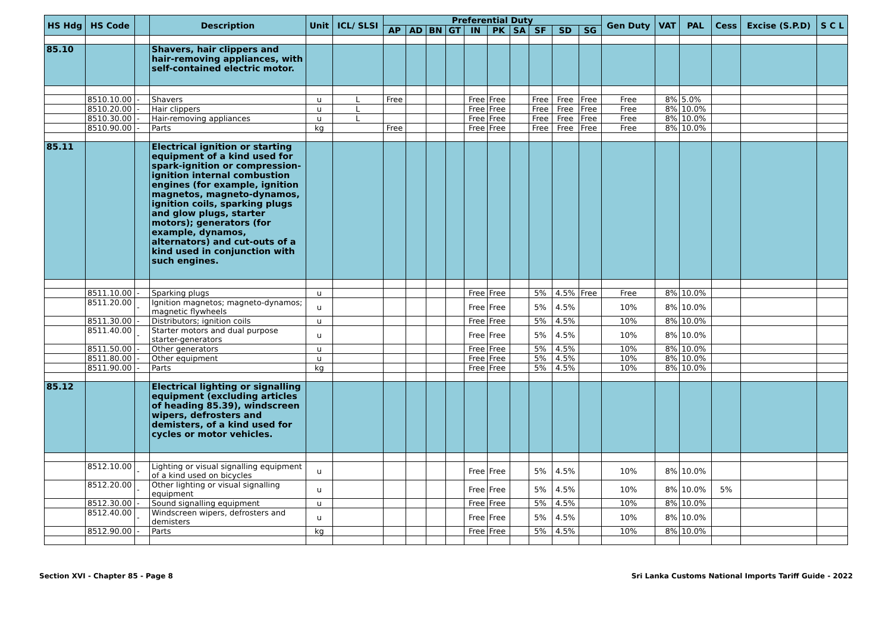| HS Hdg | HS Code | | Description | Unit | ICL/ SLSI | Preferential Duty | | | | | | | | | | Gen Duty | VAT | PAL | Cess | Excise (S.P.D) | S C L |
| --- | --- | --- | --- | --- | --- | --- | --- | --- | --- | --- | --- | --- | --- | --- | --- | --- | --- | --- | --- | --- | --- |
| | | | | | | AP | AD | BN | GT | IN | PK | SA | SF | SD | SG | | | | | | |
| 85.10 | | | Shavers, hair clippers and hair-removing appliances, with self-contained electric motor. | | | | | | | | | | | | | | | | | | |
| | 8510.10.00 | - | Shavers | u | L | Free | | | | Free | Free | | Free | Free | Free | Free | 8% | 5.0% | | | |
| | 8510.20.00 | - | Hair clippers | u | L | | | | | Free | Free | | Free | Free | Free | Free | 8% | 10.0% | | | |
| | 8510.30.00 | - | Hair-removing appliances | u | L | | | | | Free | Free | | Free | Free | Free | Free | 8% | 10.0% | | | |
| | 8510.90.00 | - | Parts | kg | | Free | | | | Free | Free | | Free | Free | Free | Free | 8% | 10.0% | | | |
| 85.11 | | | Electrical ignition or starting equipment of a kind used for spark-ignition or compression-ignition internal combustion engines (for example, ignition magnetos, magneto-dynamos, ignition coils, sparking plugs and glow plugs, starter motors); generators (for example, dynamos, alternators) and cut-outs of a kind used in conjunction with such engines. | | | | | | | | | | | | | | | | | | |
| | 8511.10.00 | - | Sparking plugs | u | | | | | | Free | Free | | 5% | 4.5% | Free | Free | 8% | 10.0% | | | |
| | 8511.20.00 | - | Ignition magnetos; magneto-dynamos; magnetic flywheels | u | | | | | | Free | Free | | 5% | 4.5% | | 10% | 8% | 10.0% | | | |
| | 8511.30.00 | - | Distributors; ignition coils | u | | | | | | Free | Free | | 5% | 4.5% | | 10% | 8% | 10.0% | | | |
| | 8511.40.00 | - | Starter motors and dual purpose starter-generators | u | | | | | | Free | Free | | 5% | 4.5% | | 10% | 8% | 10.0% | | | |
| | 8511.50.00 | - | Other generators | u | | | | | | Free | Free | | 5% | 4.5% | | 10% | 8% | 10.0% | | | |
| | 8511.80.00 | - | Other equipment | u | | | | | | Free | Free | | 5% | 4.5% | | 10% | 8% | 10.0% | | | |
| | 8511.90.00 | - | Parts | kg | | | | | | Free | Free | | 5% | 4.5% | | 10% | 8% | 10.0% | | | |
| 85.12 | | | Electrical lighting or signalling equipment (excluding articles of heading 85.39), windscreen wipers, defrosters and demisters, of a kind used for cycles or motor vehicles. | | | | | | | | | | | | | | | | | | |
| | 8512.10.00 | - | Lighting or visual signalling equipment of a kind used on bicycles | u | | | | | | Free | Free | | 5% | 4.5% | | 10% | 8% | 10.0% | | | |
| | 8512.20.00 | - | Other lighting or visual signalling equipment | u | | | | | | Free | Free | | 5% | 4.5% | | 10% | 8% | 10.0% | 5% | | |
| | 8512.30.00 | - | Sound signalling equipment | u | | | | | | Free | Free | | 5% | 4.5% | | 10% | 8% | 10.0% | | | |
| | 8512.40.00 | - | Windscreen wipers, defrosters and demisters | u | | | | | | Free | Free | | 5% | 4.5% | | 10% | 8% | 10.0% | | | |
| | 8512.90.00 | - | Parts | kg | | | | | | Free | Free | | 5% | 4.5% | | 10% | 8% | 10.0% | | | |
Section XVI - Chapter 85 - Page 8 Sri Lanka Customs National Imports Tariff Guide - 2022